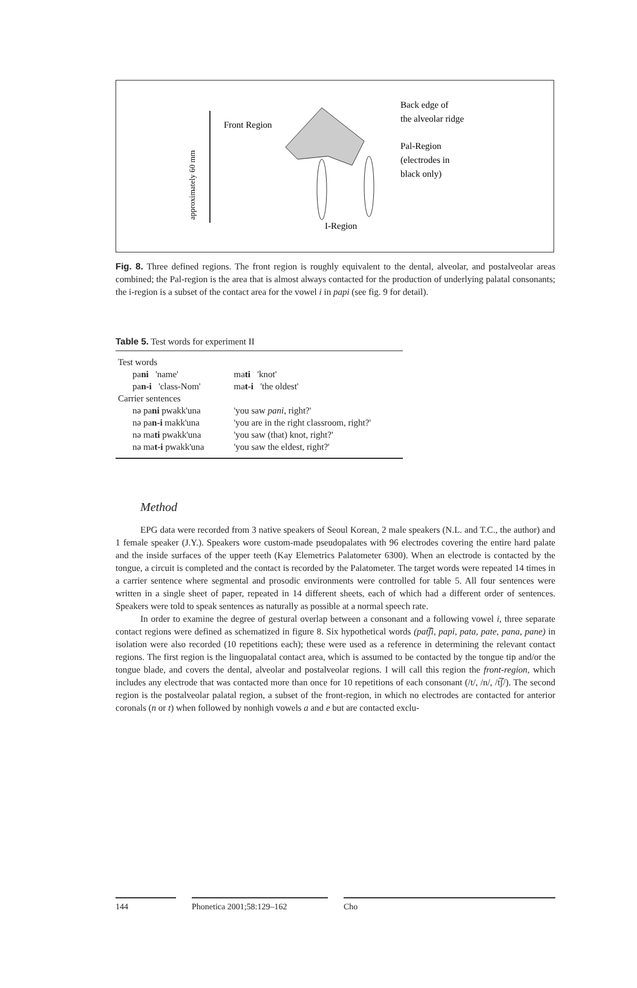approximately 60 mm
Front Region
Back edge of
the alveolar ridge
Pal-Region
(electrodes in
black only)
I-Region
Fig. 8. Three defined regions. The front region is roughly equivalent to the dental, alveolar, and postalveolar areas combined; the Pal-region is the area that is almost always contacted for the production of underlying palatal consonants; the i-region is a subset of the contact area for the vowel i in papi (see fig. 9 for detail).
Table 5. Test words for experiment II
| Test words | | | |
| pa ni 'name' | | ma ti 'knot' | |
| pa n-i 'class-Nom' | | ma t-i 'the oldest' | |
| Carrier sentences | | | |
| nə pa ni pwakk'una | | 'you saw pani , right?' | |
| nə pa n-i makk'una | | 'you are in the right classroom, right?' | |
| nə ma ti pwakk'una | | 'you saw (that) knot, right?' | |
| nə ma t-i pwakk'una | | 'you saw the eldest, right?' | |
Method
EPG data were recorded from 3 native speakers of Seoul Korean, 2 male speakers (N.L. and T.C., the author) and 1 female speaker (J.Y.). Speakers wore custom-made pseudopalates with 96 electrodes covering the entire hard palate and the inside surfaces of the upper teeth (Kay Elemetrics Palatometer 6300). When an electrode is contacted by the tongue, a circuit is completed and the contact is recorded by the Palatometer. The target words were repeated 14 times in a carrier sentence where segmental and prosodic environments were controlled for table 5. All four sentences were written in a single sheet of paper, repeated in 14 different sheets, each of which had a different order of sentences. Speakers were told to speak sentences as naturally as possible at a normal speech rate.
In order to examine the degree of gestural overlap between a consonant and a following vowel i, three separate contact regions were defined as schematized in figure 8. Six hypothetical words (pat͡ʃi, papi, pata, pate, pana, pane) in isolation were also recorded (10 repetitions each); these were used as a reference in determining the relevant contact regions. The first region is the linguopalatal contact area, which is assumed to be contacted by the tongue tip and/or the tongue blade, and covers the dental, alveolar and postalveolar regions. I will call this region the front-region, which includes any electrode that was contacted more than once for 10 repetitions of each consonant (/t/, /n/, /t͡ʃ/). The second region is the postalveolar palatal region, a subset of the front-region, in which no electrodes are contacted for anterior coronals (n or t) when followed by nonhigh vowels a and e but are contacted exclu-
144 Phonetica 2001;58:129–162 Cho